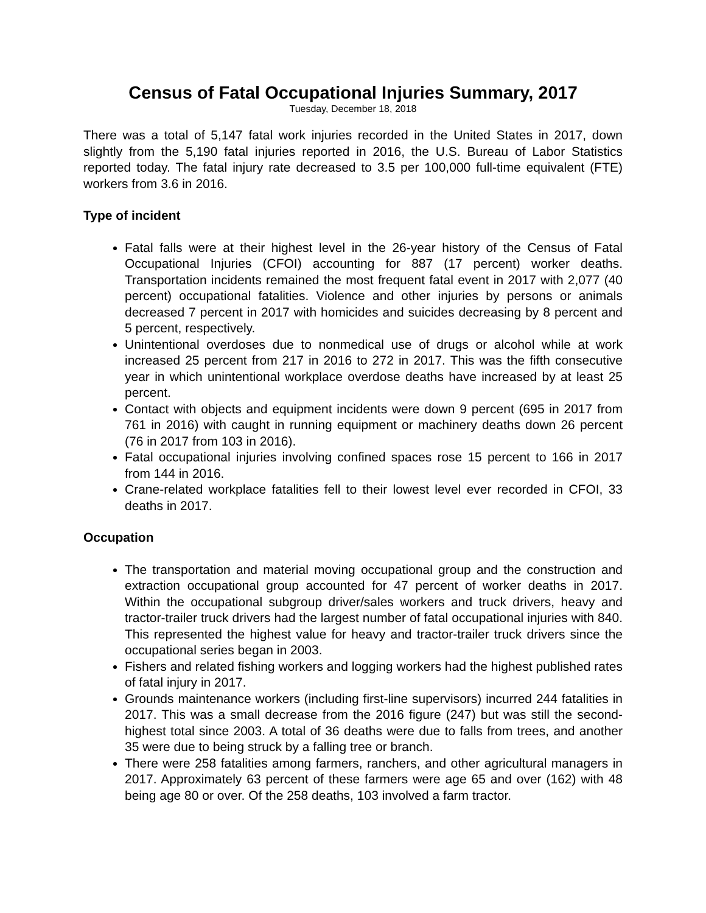Census of Fatal Occupational Injuries Summary, 2017
Tuesday, December 18, 2018
There was a total of 5,147 fatal work injuries recorded in the United States in 2017, down slightly from the 5,190 fatal injuries reported in 2016, the U.S. Bureau of Labor Statistics reported today. The fatal injury rate decreased to 3.5 per 100,000 full-time equivalent (FTE) workers from 3.6 in 2016.
Type of incident
Fatal falls were at their highest level in the 26-year history of the Census of Fatal Occupational Injuries (CFOI) accounting for 887 (17 percent) worker deaths. Transportation incidents remained the most frequent fatal event in 2017 with 2,077 (40 percent) occupational fatalities. Violence and other injuries by persons or animals decreased 7 percent in 2017 with homicides and suicides decreasing by 8 percent and 5 percent, respectively.
Unintentional overdoses due to nonmedical use of drugs or alcohol while at work increased 25 percent from 217 in 2016 to 272 in 2017. This was the fifth consecutive year in which unintentional workplace overdose deaths have increased by at least 25 percent.
Contact with objects and equipment incidents were down 9 percent (695 in 2017 from 761 in 2016) with caught in running equipment or machinery deaths down 26 percent (76 in 2017 from 103 in 2016).
Fatal occupational injuries involving confined spaces rose 15 percent to 166 in 2017 from 144 in 2016.
Crane-related workplace fatalities fell to their lowest level ever recorded in CFOI, 33 deaths in 2017.
Occupation
The transportation and material moving occupational group and the construction and extraction occupational group accounted for 47 percent of worker deaths in 2017. Within the occupational subgroup driver/sales workers and truck drivers, heavy and tractor-trailer truck drivers had the largest number of fatal occupational injuries with 840. This represented the highest value for heavy and tractor-trailer truck drivers since the occupational series began in 2003.
Fishers and related fishing workers and logging workers had the highest published rates of fatal injury in 2017.
Grounds maintenance workers (including first-line supervisors) incurred 244 fatalities in 2017. This was a small decrease from the 2016 figure (247) but was still the second-highest total since 2003. A total of 36 deaths were due to falls from trees, and another 35 were due to being struck by a falling tree or branch.
There were 258 fatalities among farmers, ranchers, and other agricultural managers in 2017. Approximately 63 percent of these farmers were age 65 and over (162) with 48 being age 80 or over. Of the 258 deaths, 103 involved a farm tractor.